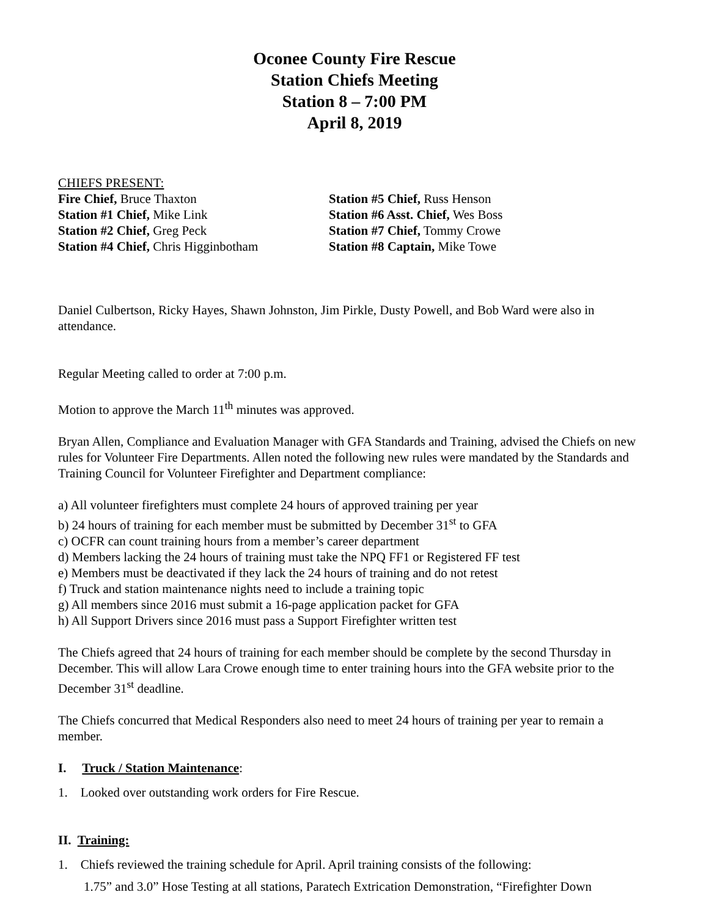Oconee County Fire Rescue
Station Chiefs Meeting
Station 8 – 7:00 PM
April 8, 2019
CHIEFS PRESENT:
Fire Chief, Bruce Thaxton
Station #1 Chief, Mike Link
Station #2 Chief, Greg Peck
Station #4 Chief, Chris Higginbotham
Station #5 Chief, Russ Henson
Station #6 Asst. Chief, Wes Boss
Station #7 Chief, Tommy Crowe
Station #8 Captain, Mike Towe
Daniel Culbertson, Ricky Hayes, Shawn Johnston, Jim Pirkle, Dusty Powell, and Bob Ward were also in attendance.
Regular Meeting called to order at 7:00 p.m.
Motion to approve the March 11<sup>th</sup> minutes was approved.
Bryan Allen, Compliance and Evaluation Manager with GFA Standards and Training, advised the Chiefs on new rules for Volunteer Fire Departments. Allen noted the following new rules were mandated by the Standards and Training Council for Volunteer Firefighter and Department compliance:
a) All volunteer firefighters must complete 24 hours of approved training per year
b) 24 hours of training for each member must be submitted by December 31<sup>st</sup> to GFA
c) OCFR can count training hours from a member’s career department
d) Members lacking the 24 hours of training must take the NPQ FF1 or Registered FF test
e) Members must be deactivated if they lack the 24 hours of training and do not retest
f) Truck and station maintenance nights need to include a training topic
g) All members since 2016 must submit a 16-page application packet for GFA
h) All Support Drivers since 2016 must pass a Support Firefighter written test
The Chiefs agreed that 24 hours of training for each member should be complete by the second Thursday in December. This will allow Lara Crowe enough time to enter training hours into the GFA website prior to the December 31<sup>st</sup> deadline.
The Chiefs concurred that Medical Responders also need to meet 24 hours of training per year to remain a member.
I. Truck / Station Maintenance:
1. Looked over outstanding work orders for Fire Rescue.
II. Training:
1. Chiefs reviewed the training schedule for April. April training consists of the following:
1.75” and 3.0” Hose Testing at all stations, Paratech Extrication Demonstration, “Firefighter Down